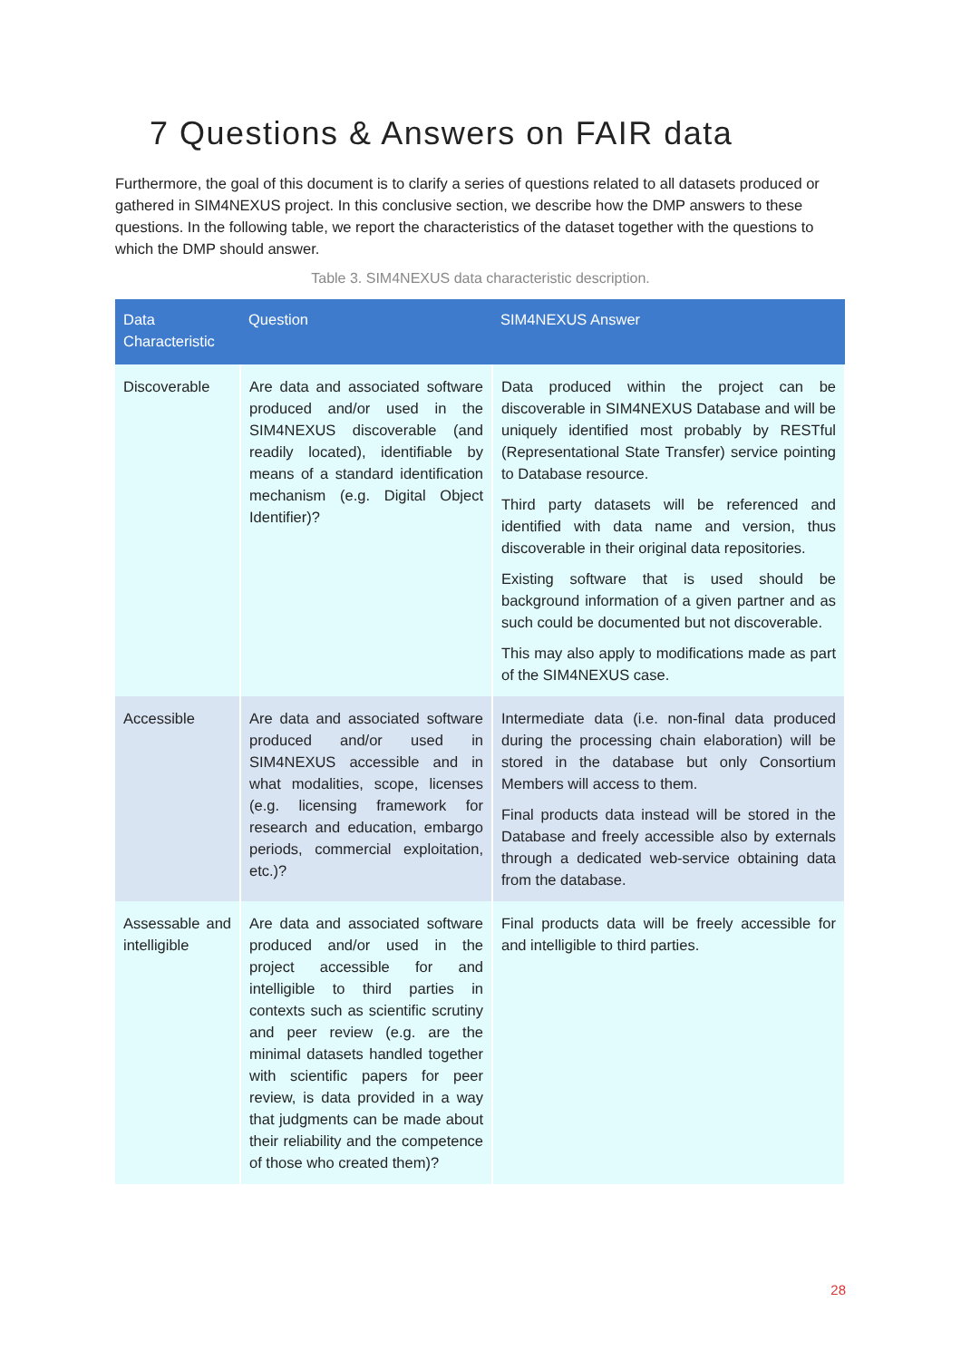7 Questions & Answers on FAIR data
Furthermore, the goal of this document is to clarify a series of questions related to all datasets produced or gathered in SIM4NEXUS project. In this conclusive section, we describe how the DMP answers to these questions. In the following table, we report the characteristics of the dataset together with the questions to which the DMP should answer.
Table 3. SIM4NEXUS data characteristic description.
| Data Characteristic | Question | SIM4NEXUS Answer |
| --- | --- | --- |
| Discoverable | Are data and associated software produced and/or used in the SIM4NEXUS discoverable (and readily located), identifiable by means of a standard identification mechanism (e.g. Digital Object Identifier)? | Data produced within the project can be discoverable in SIM4NEXUS Database and will be uniquely identified most probably by RESTful (Representational State Transfer) service pointing to Database resource. Third party datasets will be referenced and identified with data name and version, thus discoverable in their original data repositories. Existing software that is used should be background information of a given partner and as such could be documented but not discoverable. This may also apply to modifications made as part of the SIM4NEXUS case. |
| Accessible | Are data and associated software produced and/or used in SIM4NEXUS accessible and in what modalities, scope, licenses (e.g. licensing framework for research and education, embargo periods, commercial exploitation, etc.)? | Intermediate data (i.e. non-final data produced during the processing chain elaboration) will be stored in the database but only Consortium Members will access to them. Final products data instead will be stored in the Database and freely accessible also by externals through a dedicated web-service obtaining data from the database. |
| Assessable and intelligible | Are data and associated software produced and/or used in the project accessible for and intelligible to third parties in contexts such as scientific scrutiny and peer review (e.g. are the minimal datasets handled together with scientific papers for peer review, is data provided in a way that judgments can be made about their reliability and the competence of those who created them)? | Final products data will be freely accessible for and intelligible to third parties. |
28